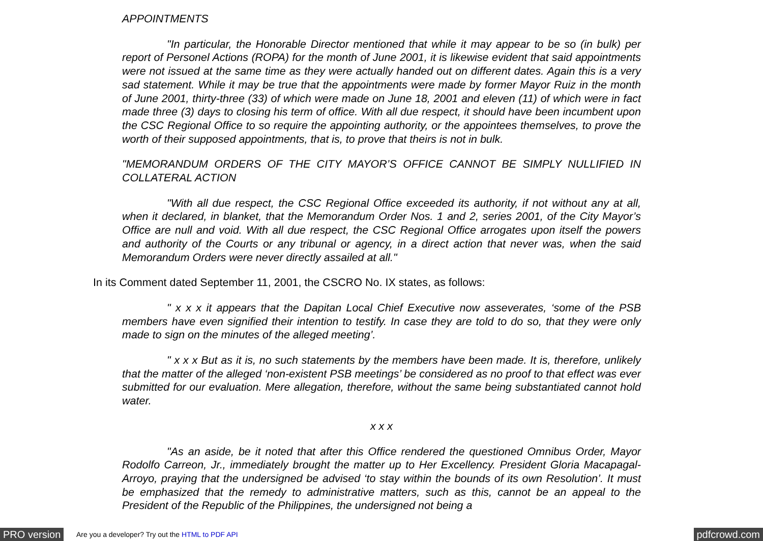APPOINTMENTS
"In particular, the Honorable Director mentioned that while it may appear to be so (in bulk) per report of Personel Actions (ROPA) for the month of June 2001, it is likewise evident that said appointments were not issued at the same time as they were actually handed out on different dates. Again this is a very sad statement. While it may be true that the appointments were made by former Mayor Ruiz in the month of June 2001, thirty-three (33) of which were made on June 18, 2001 and eleven (11) of which were in fact made three (3) days to closing his term of office. With all due respect, it should have been incumbent upon the CSC Regional Office to so require the appointing authority, or the appointees themselves, to prove the worth of their supposed appointments, that is, to prove that theirs is not in bulk.
"MEMORANDUM ORDERS OF THE CITY MAYOR’S OFFICE CANNOT BE SIMPLY NULLIFIED IN COLLATERAL ACTION
"With all due respect, the CSC Regional Office exceeded its authority, if not without any at all, when it declared, in blanket, that the Memorandum Order Nos. 1 and 2, series 2001, of the City Mayor’s Office are null and void. With all due respect, the CSC Regional Office arrogates upon itself the powers and authority of the Courts or any tribunal or agency, in a direct action that never was, when the said Memorandum Orders were never directly assailed at all."
In its Comment dated September 11, 2001, the CSCRO No. IX states, as follows:
" x x x it appears that the Dapitan Local Chief Executive now asseverates, ‘some of the PSB members have even signified their intention to testify. In case they are told to do so, that they were only made to sign on the minutes of the alleged meeting’.
" x x x But as it is, no such statements by the members have been made. It is, therefore, unlikely that the matter of the alleged ‘non-existent PSB meetings’ be considered as no proof to that effect was ever submitted for our evaluation. Mere allegation, therefore, without the same being substantiated cannot hold water.
x x x
"As an aside, be it noted that after this Office rendered the questioned Omnibus Order, Mayor Rodolfo Carreon, Jr., immediately brought the matter up to Her Excellency. President Gloria Macapagal-Arroyo, praying that the undersigned be advised ‘to stay within the bounds of its own Resolution’. It must be emphasized that the remedy to administrative matters, such as this, cannot be an appeal to the President of the Republic of the Philippines, the undersigned not being a
PRO version Are you a developer? Try out the HTML to PDF API pdfcrowd.com